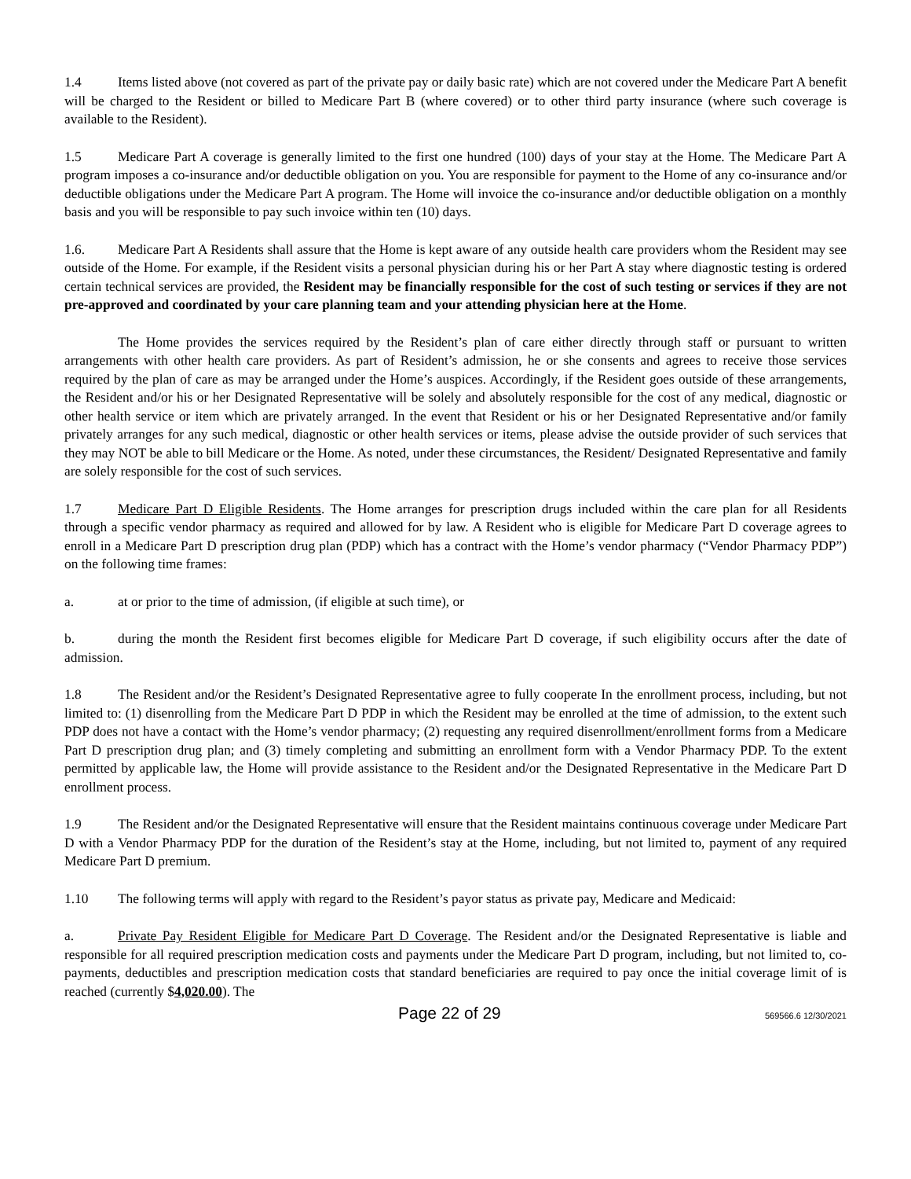1.4 Items listed above (not covered as part of the private pay or daily basic rate) which are not covered under the Medicare Part A benefit will be charged to the Resident or billed to Medicare Part B (where covered) or to other third party insurance (where such coverage is available to the Resident).
1.5 Medicare Part A coverage is generally limited to the first one hundred (100) days of your stay at the Home. The Medicare Part A program imposes a co-insurance and/or deductible obligation on you. You are responsible for payment to the Home of any co-insurance and/or deductible obligations under the Medicare Part A program. The Home will invoice the co-insurance and/or deductible obligation on a monthly basis and you will be responsible to pay such invoice within ten (10) days.
1.6. Medicare Part A Residents shall assure that the Home is kept aware of any outside health care providers whom the Resident may see outside of the Home. For example, if the Resident visits a personal physician during his or her Part A stay where diagnostic testing is ordered certain technical services are provided, the Resident may be financially responsible for the cost of such testing or services if they are not pre-approved and coordinated by your care planning team and your attending physician here at the Home.
The Home provides the services required by the Resident’s plan of care either directly through staff or pursuant to written arrangements with other health care providers. As part of Resident’s admission, he or she consents and agrees to receive those services required by the plan of care as may be arranged under the Home’s auspices. Accordingly, if the Resident goes outside of these arrangements, the Resident and/or his or her Designated Representative will be solely and absolutely responsible for the cost of any medical, diagnostic or other health service or item which are privately arranged. In the event that Resident or his or her Designated Representative and/or family privately arranges for any such medical, diagnostic or other health services or items, please advise the outside provider of such services that they may NOT be able to bill Medicare or the Home. As noted, under these circumstances, the Resident/ Designated Representative and family are solely responsible for the cost of such services.
1.7 Medicare Part D Eligible Residents. The Home arranges for prescription drugs included within the care plan for all Residents through a specific vendor pharmacy as required and allowed for by law. A Resident who is eligible for Medicare Part D coverage agrees to enroll in a Medicare Part D prescription drug plan (PDP) which has a contract with the Home’s vendor pharmacy (“Vendor Pharmacy PDP”) on the following time frames:
a. at or prior to the time of admission, (if eligible at such time), or
b. during the month the Resident first becomes eligible for Medicare Part D coverage, if such eligibility occurs after the date of admission.
1.8 The Resident and/or the Resident’s Designated Representative agree to fully cooperate In the enrollment process, including, but not limited to: (1) disenrolling from the Medicare Part D PDP in which the Resident may be enrolled at the time of admission, to the extent such PDP does not have a contact with the Home’s vendor pharmacy; (2) requesting any required disenrollment/enrollment forms from a Medicare Part D prescription drug plan; and (3) timely completing and submitting an enrollment form with a Vendor Pharmacy PDP. To the extent permitted by applicable law, the Home will provide assistance to the Resident and/or the Designated Representative in the Medicare Part D enrollment process.
1.9 The Resident and/or the Designated Representative will ensure that the Resident maintains continuous coverage under Medicare Part D with a Vendor Pharmacy PDP for the duration of the Resident’s stay at the Home, including, but not limited to, payment of any required Medicare Part D premium.
1.10 The following terms will apply with regard to the Resident’s payor status as private pay, Medicare and Medicaid:
a. Private Pay Resident Eligible for Medicare Part D Coverage. The Resident and/or the Designated Representative is liable and responsible for all required prescription medication costs and payments under the Medicare Part D program, including, but not limited to, co-payments, deductibles and prescription medication costs that standard beneficiaries are required to pay once the initial coverage limit of is reached (currently $4,020.00). The
Page 22 of 29 569566.6 12/30/2021